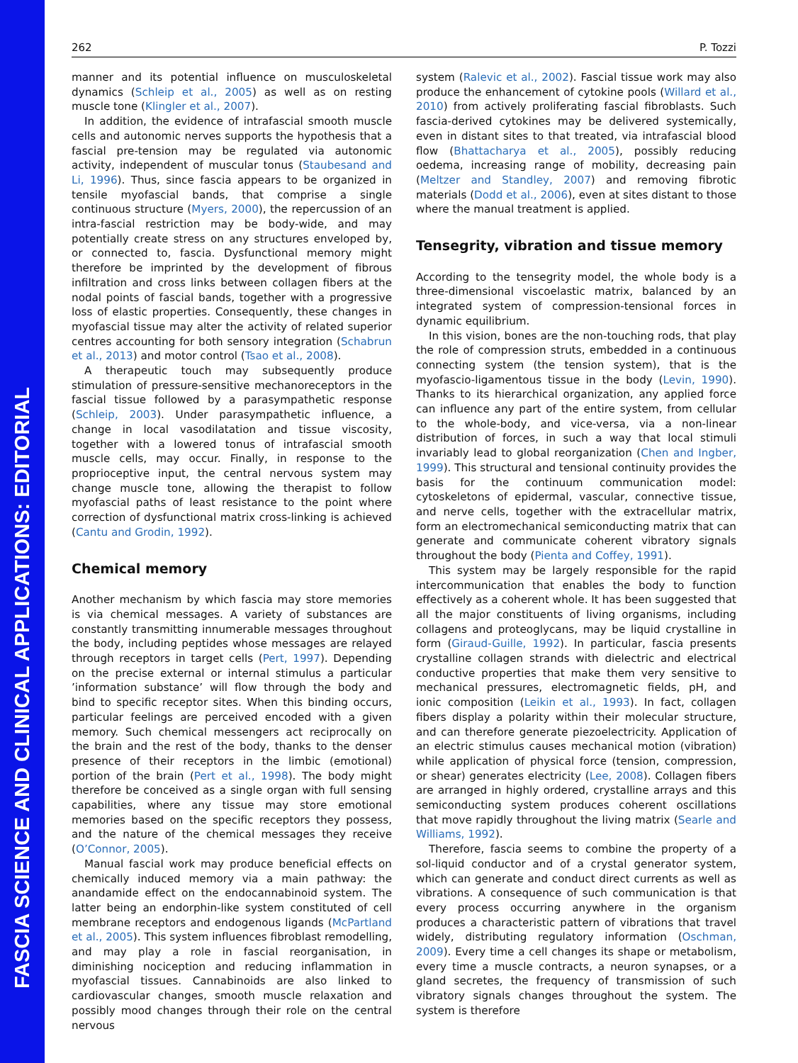262 P. Tozzi
manner and its potential influence on musculoskeletal dynamics (Schleip et al., 2005) as well as on resting muscle tone (Klingler et al., 2007).
In addition, the evidence of intrafascial smooth muscle cells and autonomic nerves supports the hypothesis that a fascial pre-tension may be regulated via autonomic activity, independent of muscular tonus (Staubesand and Li, 1996). Thus, since fascia appears to be organized in tensile myofascial bands, that comprise a single continuous structure (Myers, 2000), the repercussion of an intra-fascial restriction may be body-wide, and may potentially create stress on any structures enveloped by, or connected to, fascia. Dysfunctional memory might therefore be imprinted by the development of fibrous infiltration and cross links between collagen fibers at the nodal points of fascial bands, together with a progressive loss of elastic properties. Consequently, these changes in myofascial tissue may alter the activity of related superior centres accounting for both sensory integration (Schabrun et al., 2013) and motor control (Tsao et al., 2008).
A therapeutic touch may subsequently produce stimulation of pressure-sensitive mechanoreceptors in the fascial tissue followed by a parasympathetic response (Schleip, 2003). Under parasympathetic influence, a change in local vasodilatation and tissue viscosity, together with a lowered tonus of intrafascial smooth muscle cells, may occur. Finally, in response to the proprioceptive input, the central nervous system may change muscle tone, allowing the therapist to follow myofascial paths of least resistance to the point where correction of dysfunctional matrix cross-linking is achieved (Cantu and Grodin, 1992).
Chemical memory
Another mechanism by which fascia may store memories is via chemical messages. A variety of substances are constantly transmitting innumerable messages throughout the body, including peptides whose messages are relayed through receptors in target cells (Pert, 1997). Depending on the precise external or internal stimulus a particular ’information substance’ will flow through the body and bind to specific receptor sites. When this binding occurs, particular feelings are perceived encoded with a given memory. Such chemical messengers act reciprocally on the brain and the rest of the body, thanks to the denser presence of their receptors in the limbic (emotional) portion of the brain (Pert et al., 1998). The body might therefore be conceived as a single organ with full sensing capabilities, where any tissue may store emotional memories based on the specific receptors they possess, and the nature of the chemical messages they receive (O’Connor, 2005).
Manual fascial work may produce beneficial effects on chemically induced memory via a main pathway: the anandamide effect on the endocannabinoid system. The latter being an endorphin-like system constituted of cell membrane receptors and endogenous ligands (McPartland et al., 2005). This system influences fibroblast remodelling, and may play a role in fascial reorganisation, in diminishing nociception and reducing inflammation in myofascial tissues. Cannabinoids are also linked to cardiovascular changes, smooth muscle relaxation and possibly mood changes through their role on the central nervous
system (Ralevic et al., 2002). Fascial tissue work may also produce the enhancement of cytokine pools (Willard et al., 2010) from actively proliferating fascial fibroblasts. Such fascia-derived cytokines may be delivered systemically, even in distant sites to that treated, via intrafascial blood flow (Bhattacharya et al., 2005), possibly reducing oedema, increasing range of mobility, decreasing pain (Meltzer and Standley, 2007) and removing fibrotic materials (Dodd et al., 2006), even at sites distant to those where the manual treatment is applied.
Tensegrity, vibration and tissue memory
According to the tensegrity model, the whole body is a three-dimensional viscoelastic matrix, balanced by an integrated system of compression-tensional forces in dynamic equilibrium.
In this vision, bones are the non-touching rods, that play the role of compression struts, embedded in a continuous connecting system (the tension system), that is the myofascio-ligamentous tissue in the body (Levin, 1990). Thanks to its hierarchical organization, any applied force can influence any part of the entire system, from cellular to the whole-body, and vice-versa, via a non-linear distribution of forces, in such a way that local stimuli invariably lead to global reorganization (Chen and Ingber, 1999). This structural and tensional continuity provides the basis for the continuum communication model: cytoskeletons of epidermal, vascular, connective tissue, and nerve cells, together with the extracellular matrix, form an electromechanical semiconducting matrix that can generate and communicate coherent vibratory signals throughout the body (Pienta and Coffey, 1991).
This system may be largely responsible for the rapid intercommunication that enables the body to function effectively as a coherent whole. It has been suggested that all the major constituents of living organisms, including collagens and proteoglycans, may be liquid crystalline in form (Giraud-Guille, 1992). In particular, fascia presents crystalline collagen strands with dielectric and electrical conductive properties that make them very sensitive to mechanical pressures, electromagnetic fields, pH, and ionic composition (Leikin et al., 1993). In fact, collagen fibers display a polarity within their molecular structure, and can therefore generate piezoelectricity. Application of an electric stimulus causes mechanical motion (vibration) while application of physical force (tension, compression, or shear) generates electricity (Lee, 2008). Collagen fibers are arranged in highly ordered, crystalline arrays and this semiconducting system produces coherent oscillations that move rapidly throughout the living matrix (Searle and Williams, 1992).
Therefore, fascia seems to combine the property of a sol-liquid conductor and of a crystal generator system, which can generate and conduct direct currents as well as vibrations. A consequence of such communication is that every process occurring anywhere in the organism produces a characteristic pattern of vibrations that travel widely, distributing regulatory information (Oschman, 2009). Every time a cell changes its shape or metabolism, every time a muscle contracts, a neuron synapses, or a gland secretes, the frequency of transmission of such vibratory signals changes throughout the system. The system is therefore
FASCIA SCIENCE AND CLINICAL APPLICATIONS: EDITORIAL